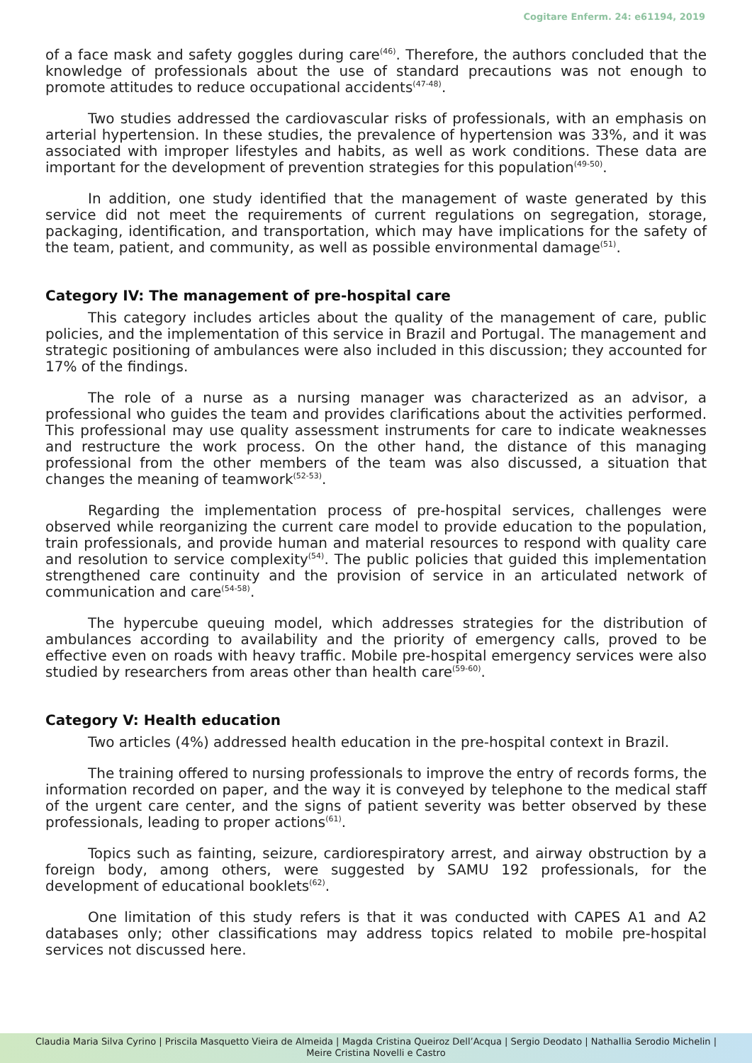Cogitare Enferm. 24: e61194, 2019
of a face mask and safety goggles during care<sup>(46)</sup>. Therefore, the authors concluded that the knowledge of professionals about the use of standard precautions was not enough to promote attitudes to reduce occupational accidents<sup>(47-48)</sup>.
Two studies addressed the cardiovascular risks of professionals, with an emphasis on arterial hypertension. In these studies, the prevalence of hypertension was 33%, and it was associated with improper lifestyles and habits, as well as work conditions. These data are important for the development of prevention strategies for this population<sup>(49-50)</sup>.
In addition, one study identified that the management of waste generated by this service did not meet the requirements of current regulations on segregation, storage, packaging, identification, and transportation, which may have implications for the safety of the team, patient, and community, as well as possible environmental damage<sup>(51)</sup>.
Category IV: The management of pre-hospital care
This category includes articles about the quality of the management of care, public policies, and the implementation of this service in Brazil and Portugal. The management and strategic positioning of ambulances were also included in this discussion; they accounted for 17% of the findings.
The role of a nurse as a nursing manager was characterized as an advisor, a professional who guides the team and provides clarifications about the activities performed. This professional may use quality assessment instruments for care to indicate weaknesses and restructure the work process. On the other hand, the distance of this managing professional from the other members of the team was also discussed, a situation that changes the meaning of teamwork<sup>(52-53)</sup>.
Regarding the implementation process of pre-hospital services, challenges were observed while reorganizing the current care model to provide education to the population, train professionals, and provide human and material resources to respond with quality care and resolution to service complexity<sup>(54)</sup>. The public policies that guided this implementation strengthened care continuity and the provision of service in an articulated network of communication and care<sup>(54-58)</sup>.
The hypercube queuing model, which addresses strategies for the distribution of ambulances according to availability and the priority of emergency calls, proved to be effective even on roads with heavy traffic. Mobile pre-hospital emergency services were also studied by researchers from areas other than health care<sup>(59-60)</sup>.
Category V: Health education
Two articles (4%) addressed health education in the pre-hospital context in Brazil.
The training offered to nursing professionals to improve the entry of records forms, the information recorded on paper, and the way it is conveyed by telephone to the medical staff of the urgent care center, and the signs of patient severity was better observed by these professionals, leading to proper actions<sup>(61)</sup>.
Topics such as fainting, seizure, cardiorespiratory arrest, and airway obstruction by a foreign body, among others, were suggested by SAMU 192 professionals, for the development of educational booklets<sup>(62)</sup>.
One limitation of this study refers is that it was conducted with CAPES A1 and A2 databases only; other classifications may address topics related to mobile pre-hospital services not discussed here.
Claudia Maria Silva Cyrino | Priscila Masquetto Vieira de Almeida | Magda Cristina Queiroz Dell’Acqua | Sergio Deodato | Nathallia Serodio Michelin |
Meire Cristina Novelli e Castro